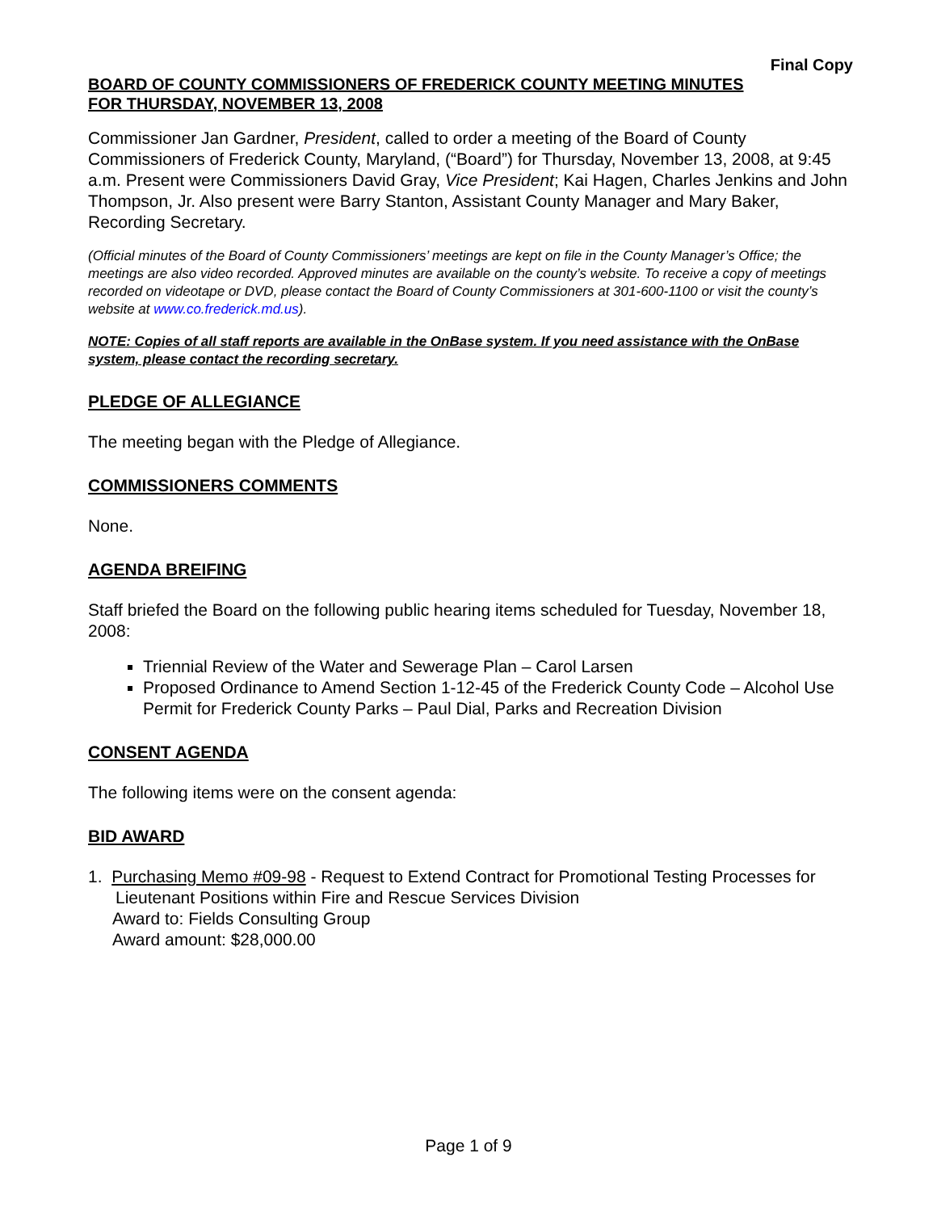Final Copy
BOARD OF COUNTY COMMISSIONERS OF FREDERICK COUNTY MEETING MINUTES
FOR THURSDAY, NOVEMBER 13, 2008
Commissioner Jan Gardner, President, called to order a meeting of the Board of County Commissioners of Frederick County, Maryland, (“Board”) for Thursday, November 13, 2008, at 9:45 a.m. Present were Commissioners David Gray, Vice President; Kai Hagen, Charles Jenkins and John Thompson, Jr. Also present were Barry Stanton, Assistant County Manager and Mary Baker, Recording Secretary.
(Official minutes of the Board of County Commissioners’ meetings are kept on file in the County Manager’s Office; the meetings are also video recorded. Approved minutes are available on the county’s website. To receive a copy of meetings recorded on videotape or DVD, please contact the Board of County Commissioners at 301-600-1100 or visit the county’s website at www.co.frederick.md.us).
NOTE: Copies of all staff reports are available in the OnBase system. If you need assistance with the OnBase system, please contact the recording secretary.
PLEDGE OF ALLEGIANCE
The meeting began with the Pledge of Allegiance.
COMMISSIONERS COMMENTS
None.
AGENDA BREIFING
Staff briefed the Board on the following public hearing items scheduled for Tuesday, November 18, 2008:
Triennial Review of the Water and Sewerage Plan – Carol Larsen
Proposed Ordinance to Amend Section 1-12-45 of the Frederick County Code – Alcohol Use Permit for Frederick County Parks – Paul Dial, Parks and Recreation Division
CONSENT AGENDA
The following items were on the consent agenda:
BID AWARD
1. Purchasing Memo #09-98 - Request to Extend Contract for Promotional Testing Processes for Lieutenant Positions within Fire and Rescue Services Division
Award to: Fields Consulting Group
Award amount: $28,000.00
Page 1 of 9